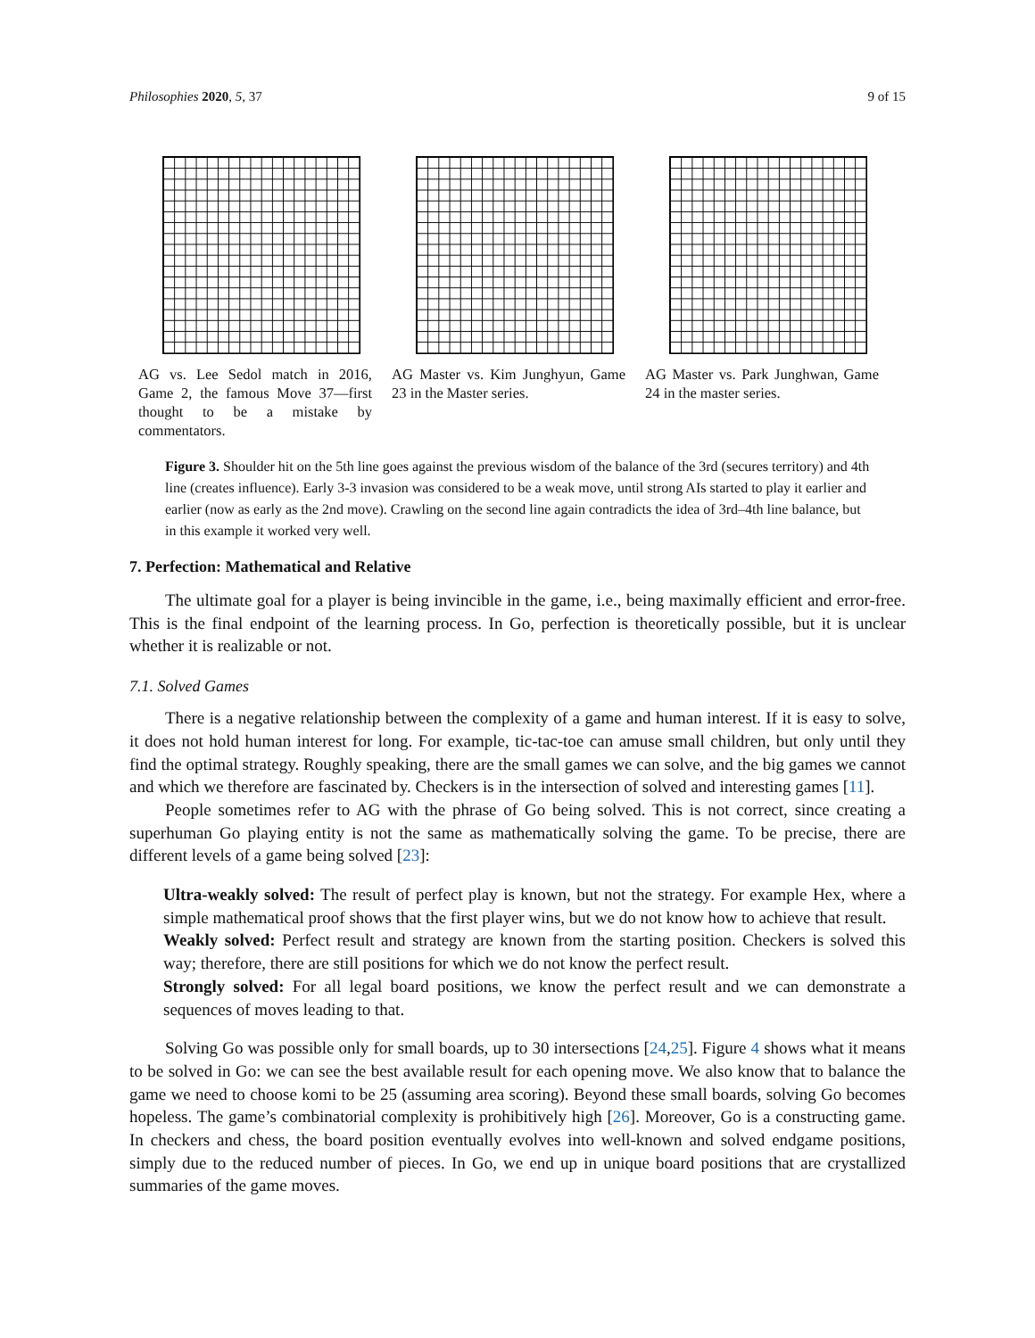Philosophies 2020, 5, 37 9 of 15
AG vs. Lee Sedol match in 2016, Game 2, the famous Move 37—first thought to be a mistake by commentators.
AG Master vs. Kim Junghyun, Game 23 in the Master series.
AG Master vs. Park Junghwan, Game 24 in the master series.
Figure 3. Shoulder hit on the 5th line goes against the previous wisdom of the balance of the 3rd (secures territory) and 4th line (creates influence). Early 3-3 invasion was considered to be a weak move, until strong AIs started to play it earlier and earlier (now as early as the 2nd move). Crawling on the second line again contradicts the idea of 3rd–4th line balance, but in this example it worked very well.
7. Perfection: Mathematical and Relative
The ultimate goal for a player is being invincible in the game, i.e., being maximally efficient and error-free. This is the final endpoint of the learning process. In Go, perfection is theoretically possible, but it is unclear whether it is realizable or not.
7.1. Solved Games
There is a negative relationship between the complexity of a game and human interest. If it is easy to solve, it does not hold human interest for long. For example, tic-tac-toe can amuse small children, but only until they find the optimal strategy. Roughly speaking, there are the small games we can solve, and the big games we cannot and which we therefore are fascinated by. Checkers is in the intersection of solved and interesting games [11].
People sometimes refer to AG with the phrase of Go being solved. This is not correct, since creating a superhuman Go playing entity is not the same as mathematically solving the game. To be precise, there are different levels of a game being solved [23]:
Ultra-weakly solved: The result of perfect play is known, but not the strategy. For example Hex, where a simple mathematical proof shows that the first player wins, but we do not know how to achieve that result.
Weakly solved: Perfect result and strategy are known from the starting position. Checkers is solved this way; therefore, there are still positions for which we do not know the perfect result.
Strongly solved: For all legal board positions, we know the perfect result and we can demonstrate a sequences of moves leading to that.
Solving Go was possible only for small boards, up to 30 intersections [24,25]. Figure 4 shows what it means to be solved in Go: we can see the best available result for each opening move. We also know that to balance the game we need to choose komi to be 25 (assuming area scoring). Beyond these small boards, solving Go becomes hopeless. The game’s combinatorial complexity is prohibitively high [26]. Moreover, Go is a constructing game. In checkers and chess, the board position eventually evolves into well-known and solved endgame positions, simply due to the reduced number of pieces. In Go, we end up in unique board positions that are crystallized summaries of the game moves.